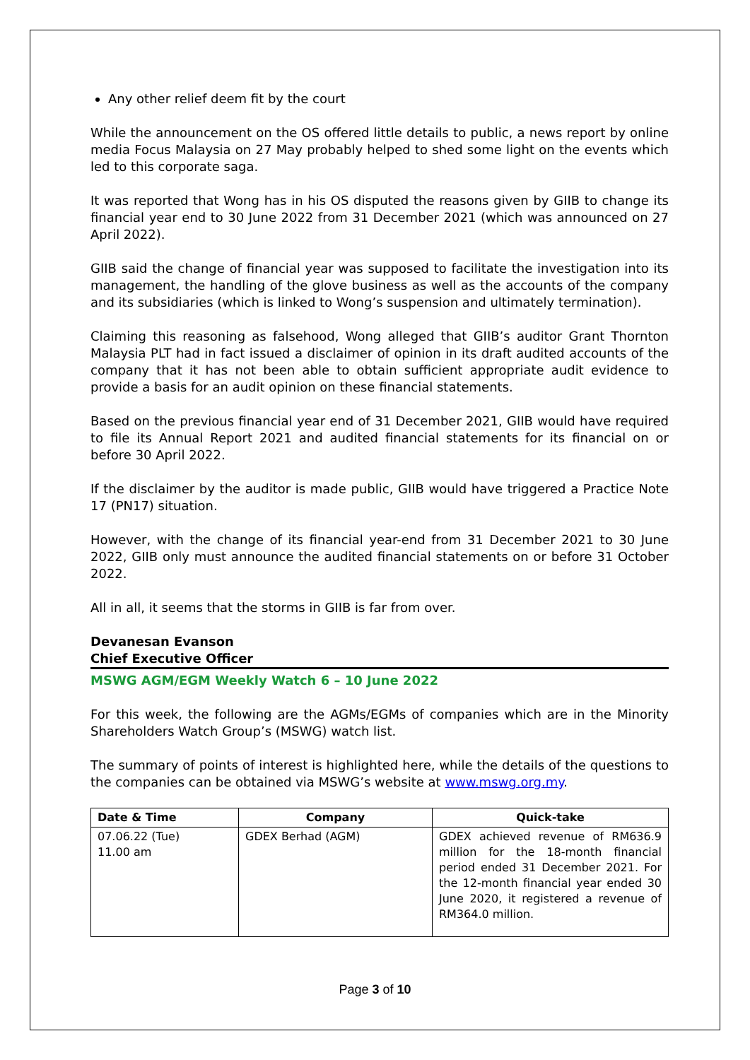Any other relief deem fit by the court
While the announcement on the OS offered little details to public, a news report by online media Focus Malaysia on 27 May probably helped to shed some light on the events which led to this corporate saga.
It was reported that Wong has in his OS disputed the reasons given by GIIB to change its financial year end to 30 June 2022 from 31 December 2021 (which was announced on 27 April 2022).
GIIB said the change of financial year was supposed to facilitate the investigation into its management, the handling of the glove business as well as the accounts of the company and its subsidiaries (which is linked to Wong’s suspension and ultimately termination).
Claiming this reasoning as falsehood, Wong alleged that GIIB’s auditor Grant Thornton Malaysia PLT had in fact issued a disclaimer of opinion in its draft audited accounts of the company that it has not been able to obtain sufficient appropriate audit evidence to provide a basis for an audit opinion on these financial statements.
Based on the previous financial year end of 31 December 2021, GIIB would have required to file its Annual Report 2021 and audited financial statements for its financial on or before 30 April 2022.
If the disclaimer by the auditor is made public, GIIB would have triggered a Practice Note 17 (PN17) situation.
However, with the change of its financial year-end from 31 December 2021 to 30 June 2022, GIIB only must announce the audited financial statements on or before 31 October 2022.
All in all, it seems that the storms in GIIB is far from over.
Devanesan Evanson
Chief Executive Officer
MSWG AGM/EGM Weekly Watch 6 – 10 June 2022
For this week, the following are the AGMs/EGMs of companies which are in the Minority Shareholders Watch Group’s (MSWG) watch list.
The summary of points of interest is highlighted here, while the details of the questions to the companies can be obtained via MSWG’s website at www.mswg.org.my.
| Date & Time | Company | Quick-take |
| --- | --- | --- |
| 07.06.22 (Tue) 11.00 am | GDEX Berhad (AGM) | GDEX achieved revenue of RM636.9 million for the 18-month financial period ended 31 December 2021. For the 12-month financial year ended 30 June 2020, it registered a revenue of RM364.0 million. |
Page 3 of 10